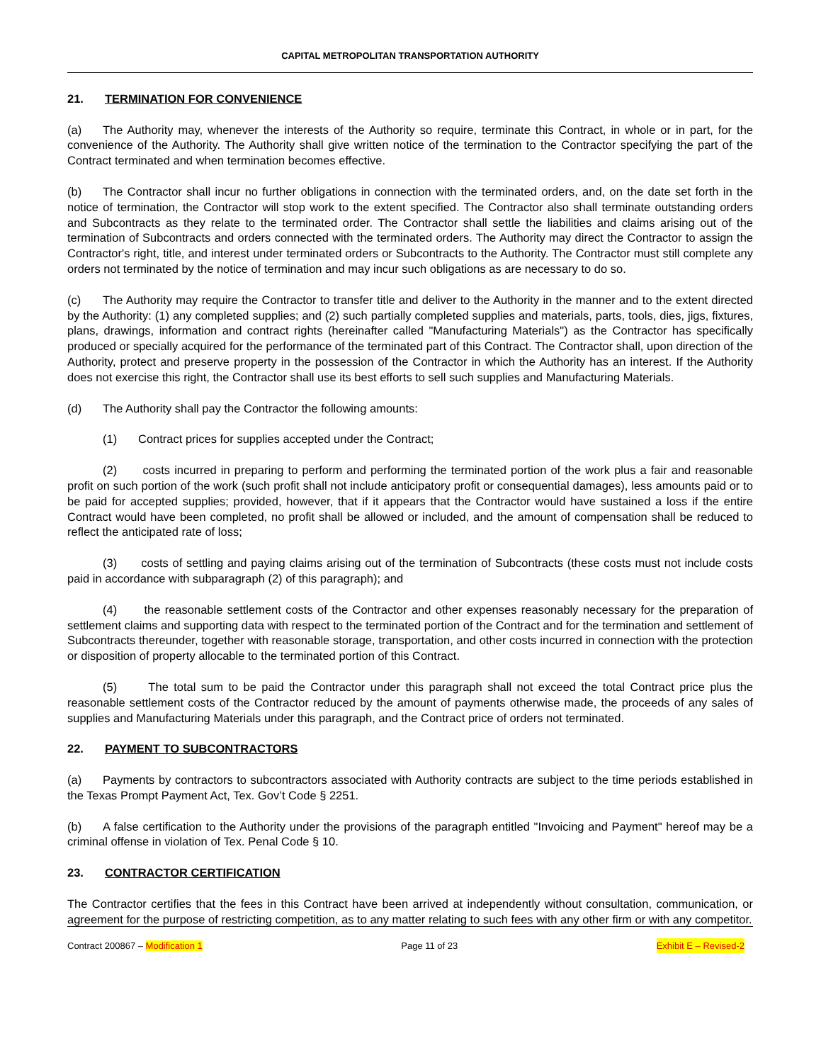CAPITAL METROPOLITAN TRANSPORTATION AUTHORITY
21. TERMINATION FOR CONVENIENCE
(a) The Authority may, whenever the interests of the Authority so require, terminate this Contract, in whole or in part, for the convenience of the Authority. The Authority shall give written notice of the termination to the Contractor specifying the part of the Contract terminated and when termination becomes effective.
(b) The Contractor shall incur no further obligations in connection with the terminated orders, and, on the date set forth in the notice of termination, the Contractor will stop work to the extent specified. The Contractor also shall terminate outstanding orders and Subcontracts as they relate to the terminated order. The Contractor shall settle the liabilities and claims arising out of the termination of Subcontracts and orders connected with the terminated orders. The Authority may direct the Contractor to assign the Contractor's right, title, and interest under terminated orders or Subcontracts to the Authority. The Contractor must still complete any orders not terminated by the notice of termination and may incur such obligations as are necessary to do so.
(c) The Authority may require the Contractor to transfer title and deliver to the Authority in the manner and to the extent directed by the Authority: (1) any completed supplies; and (2) such partially completed supplies and materials, parts, tools, dies, jigs, fixtures, plans, drawings, information and contract rights (hereinafter called "Manufacturing Materials") as the Contractor has specifically produced or specially acquired for the performance of the terminated part of this Contract. The Contractor shall, upon direction of the Authority, protect and preserve property in the possession of the Contractor in which the Authority has an interest. If the Authority does not exercise this right, the Contractor shall use its best efforts to sell such supplies and Manufacturing Materials.
(d) The Authority shall pay the Contractor the following amounts:
(1) Contract prices for supplies accepted under the Contract;
(2) costs incurred in preparing to perform and performing the terminated portion of the work plus a fair and reasonable profit on such portion of the work (such profit shall not include anticipatory profit or consequential damages), less amounts paid or to be paid for accepted supplies; provided, however, that if it appears that the Contractor would have sustained a loss if the entire Contract would have been completed, no profit shall be allowed or included, and the amount of compensation shall be reduced to reflect the anticipated rate of loss;
(3) costs of settling and paying claims arising out of the termination of Subcontracts (these costs must not include costs paid in accordance with subparagraph (2) of this paragraph); and
(4) the reasonable settlement costs of the Contractor and other expenses reasonably necessary for the preparation of settlement claims and supporting data with respect to the terminated portion of the Contract and for the termination and settlement of Subcontracts thereunder, together with reasonable storage, transportation, and other costs incurred in connection with the protection or disposition of property allocable to the terminated portion of this Contract.
(5) The total sum to be paid the Contractor under this paragraph shall not exceed the total Contract price plus the reasonable settlement costs of the Contractor reduced by the amount of payments otherwise made, the proceeds of any sales of supplies and Manufacturing Materials under this paragraph, and the Contract price of orders not terminated.
22. PAYMENT TO SUBCONTRACTORS
(a) Payments by contractors to subcontractors associated with Authority contracts are subject to the time periods established in the Texas Prompt Payment Act, Tex. Gov’t Code § 2251.
(b) A false certification to the Authority under the provisions of the paragraph entitled "Invoicing and Payment" hereof may be a criminal offense in violation of Tex. Penal Code § 10.
23. CONTRACTOR CERTIFICATION
The Contractor certifies that the fees in this Contract have been arrived at independently without consultation, communication, or agreement for the purpose of restricting competition, as to any matter relating to such fees with any other firm or with any competitor.
Contract 200867 – Modification 1 Page 11 of 23 Exhibit E – Revised-2